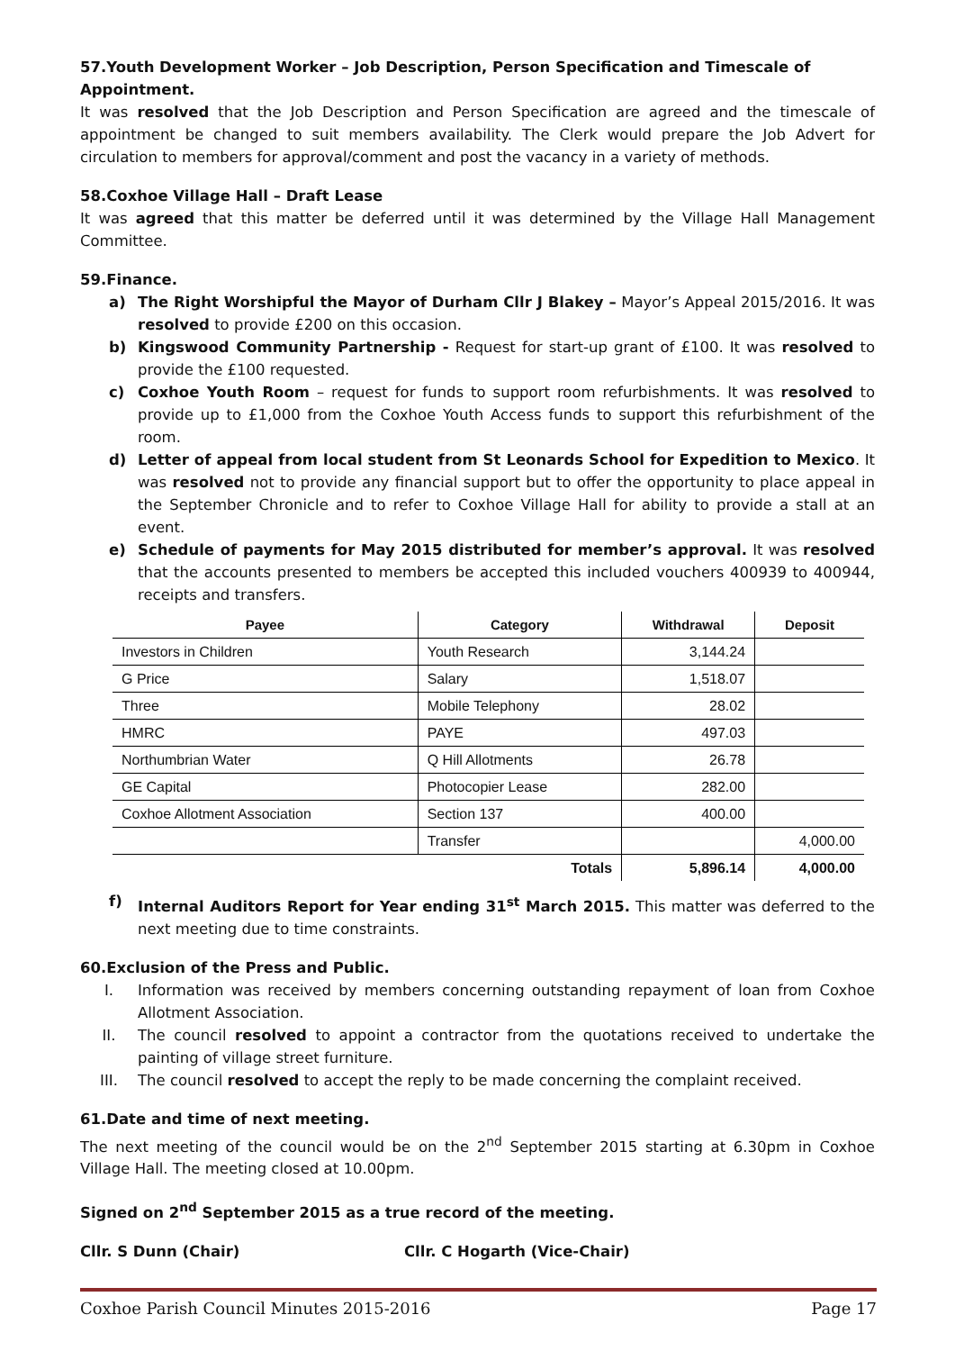57.Youth Development Worker – Job Description, Person Specification and Timescale of Appointment.
It was resolved that the Job Description and Person Specification are agreed and the timescale of appointment be changed to suit members availability. The Clerk would prepare the Job Advert for circulation to members for approval/comment and post the vacancy in a variety of methods.
58.Coxhoe Village Hall – Draft Lease
It was agreed that this matter be deferred until it was determined by the Village Hall Management Committee.
59.Finance.
a) The Right Worshipful the Mayor of Durham Cllr J Blakey – Mayor’s Appeal 2015/2016. It was resolved to provide £200 on this occasion.
b) Kingswood Community Partnership - Request for start-up grant of £100. It was resolved to provide the £100 requested.
c) Coxhoe Youth Room – request for funds to support room refurbishments. It was resolved to provide up to £1,000 from the Coxhoe Youth Access funds to support this refurbishment of the room.
d) Letter of appeal from local student from St Leonards School for Expedition to Mexico. It was resolved not to provide any financial support but to offer the opportunity to place appeal in the September Chronicle and to refer to Coxhoe Village Hall for ability to provide a stall at an event.
e) Schedule of payments for May 2015 distributed for member’s approval. It was resolved that the accounts presented to members be accepted this included vouchers 400939 to 400944, receipts and transfers.
| Payee | Category | Withdrawal | Deposit |
| --- | --- | --- | --- |
| Investors in Children | Youth Research | 3,144.24 | |
| G Price | Salary | 1,518.07 | |
| Three | Mobile Telephony | 28.02 | |
| HMRC | PAYE | 497.03 | |
| Northumbrian Water | Q Hill Allotments | 26.78 | |
| GE Capital | Photocopier Lease | 282.00 | |
| Coxhoe Allotment Association | Section 137 | 400.00 | |
| | Transfer | | 4,000.00 |
| | Totals | 5,896.14 | 4,000.00 |
f) Internal Auditors Report for Year ending 31<sup>st</sup> March 2015. This matter was deferred to the next meeting due to time constraints.
60.Exclusion of the Press and Public.
I. Information was received by members concerning outstanding repayment of loan from Coxhoe Allotment Association.
II. The council resolved to appoint a contractor from the quotations received to undertake the painting of village street furniture.
III. The council resolved to accept the reply to be made concerning the complaint received.
61.Date and time of next meeting.
The next meeting of the council would be on the 2<sup>nd</sup> September 2015 starting at 6.30pm in Coxhoe Village Hall. The meeting closed at 10.00pm.
Signed on 2<sup>nd</sup> September 2015 as a true record of the meeting.
Cllr. S Dunn (Chair) Cllr. C Hogarth (Vice-Chair)
Coxhoe Parish Council Minutes 2015-2016 Page 17